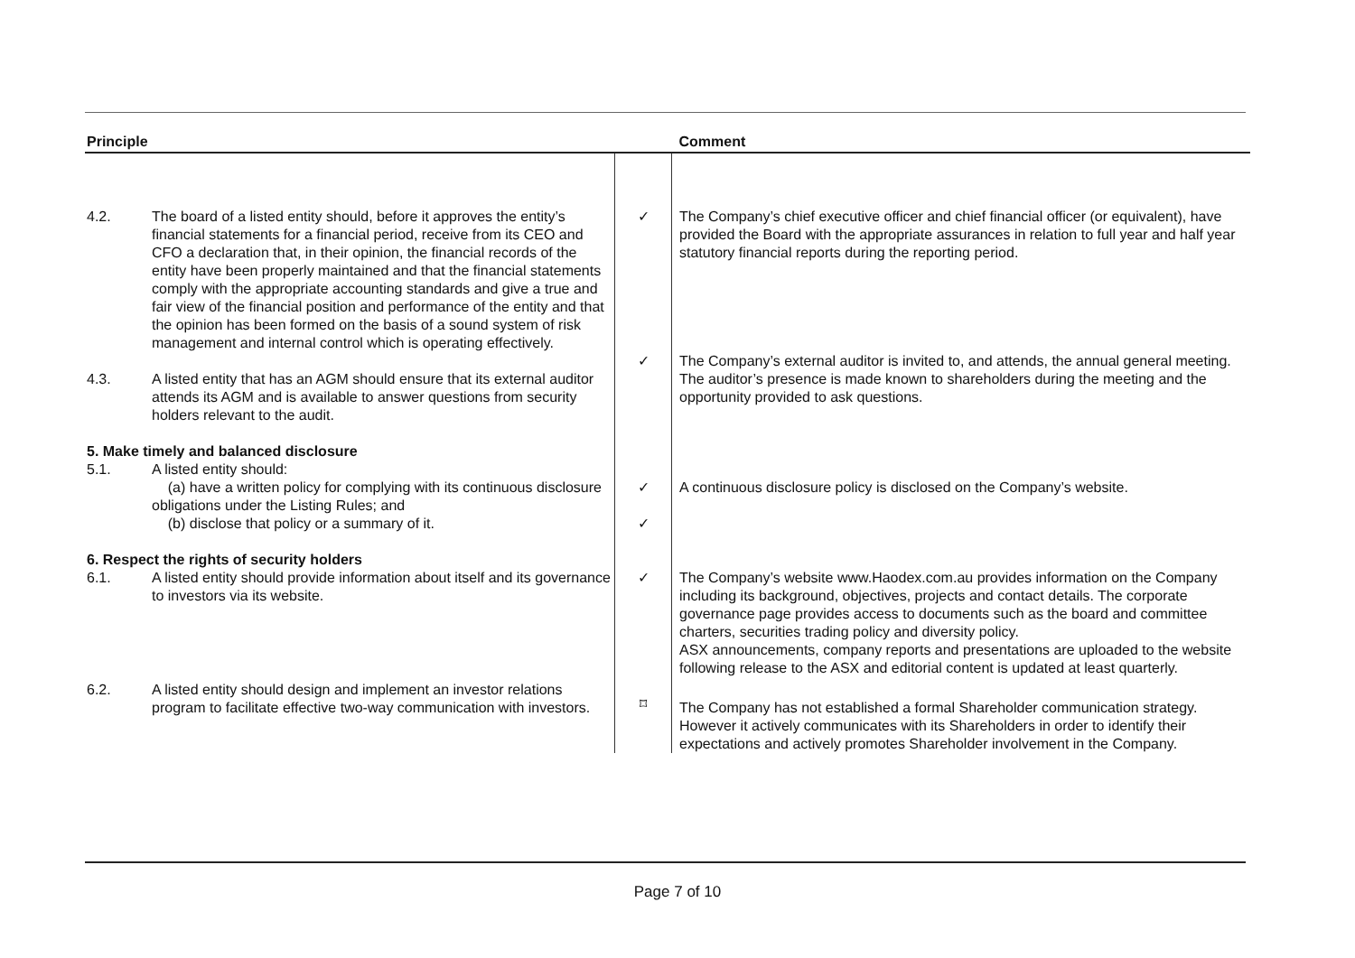| Principle | | | Comment |
| --- | --- | --- | --- |
| 4.2. | The board of a listed entity should, before it approves the entity’s financial statements for a financial period, receive from its CEO and CFO a declaration that, in their opinion, the financial records of the entity have been properly maintained and that the financial statements comply with the appropriate accounting standards and give a true and fair view of the financial position and performance of the entity and that the opinion has been formed on the basis of a sound system of risk management and internal control which is operating effectively. | ✓ | The Company’s chief executive officer and chief financial officer (or equivalent), have provided the Board with the appropriate assurances in relation to full year and half year statutory financial reports during the reporting period. |
| 4.3. | A listed entity that has an AGM should ensure that its external auditor attends its AGM and is available to answer questions from security holders relevant to the audit. | ✓ | The Company’s external auditor is invited to, and attends, the annual general meeting. The auditor’s presence is made known to shareholders during the meeting and the opportunity provided to ask questions. |
| 5. Make timely and balanced disclosure | | | |
| 5.1. | A listed entity should: (a) have a written policy for complying with its continuous disclosure obligations under the Listing Rules; and (b) disclose that policy or a summary of it. | ✓ ✓ | A continuous disclosure policy is disclosed on the Company’s website. |
| 6. Respect the rights of security holders | | | |
| 6.1. | A listed entity should provide information about itself and its governance to investors via its website. | ✓ | The Company’s website www.Haodex.com.au provides information on the Company including its background, objectives, projects and contact details. The corporate governance page provides access to documents such as the board and committee charters, securities trading policy and diversity policy. ASX announcements, company reports and presentations are uploaded to the website following release to the ASX and editorial content is updated at least quarterly. |
| 6.2. | A listed entity should design and implement an investor relations program to facilitate effective two-way communication with investors. | ⌑ | The Company has not established a formal Shareholder communication strategy. However it actively communicates with its Shareholders in order to identify their expectations and actively promotes Shareholder involvement in the Company. |
Page 7 of 10